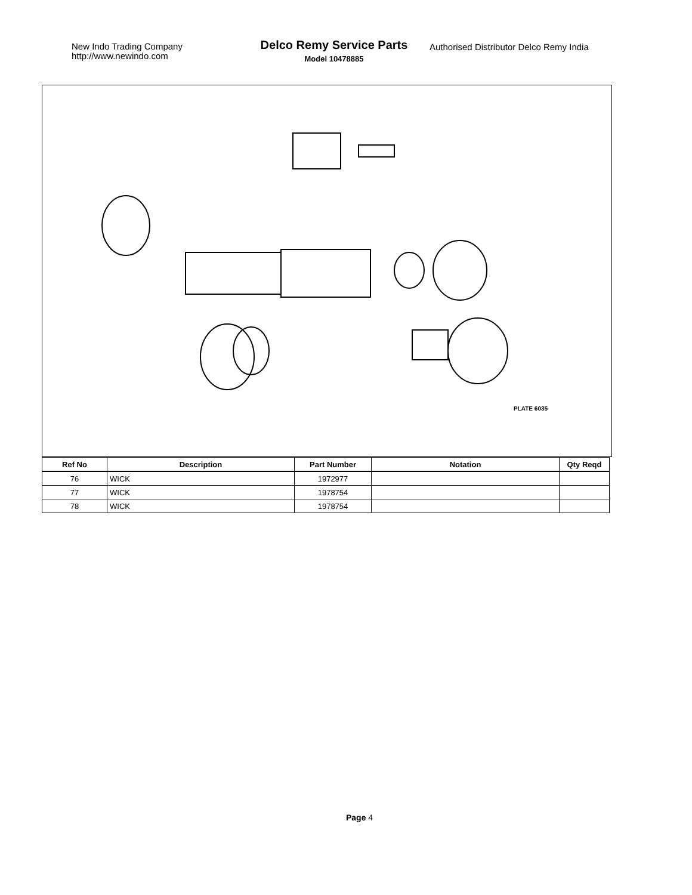New Indo Trading Company
http://www.newindo.com
Delco Remy Service Parts
Model 10478885
Authorised Distributor Delco Remy India
PLATE 6035
| Ref No | Description | Part Number | Notation | Qty Reqd |
| --- | --- | --- | --- | --- |
| 76 | WICK | 1972977 | | |
| 77 | WICK | 1978754 | | |
| 78 | WICK | 1978754 | | |
Page 4